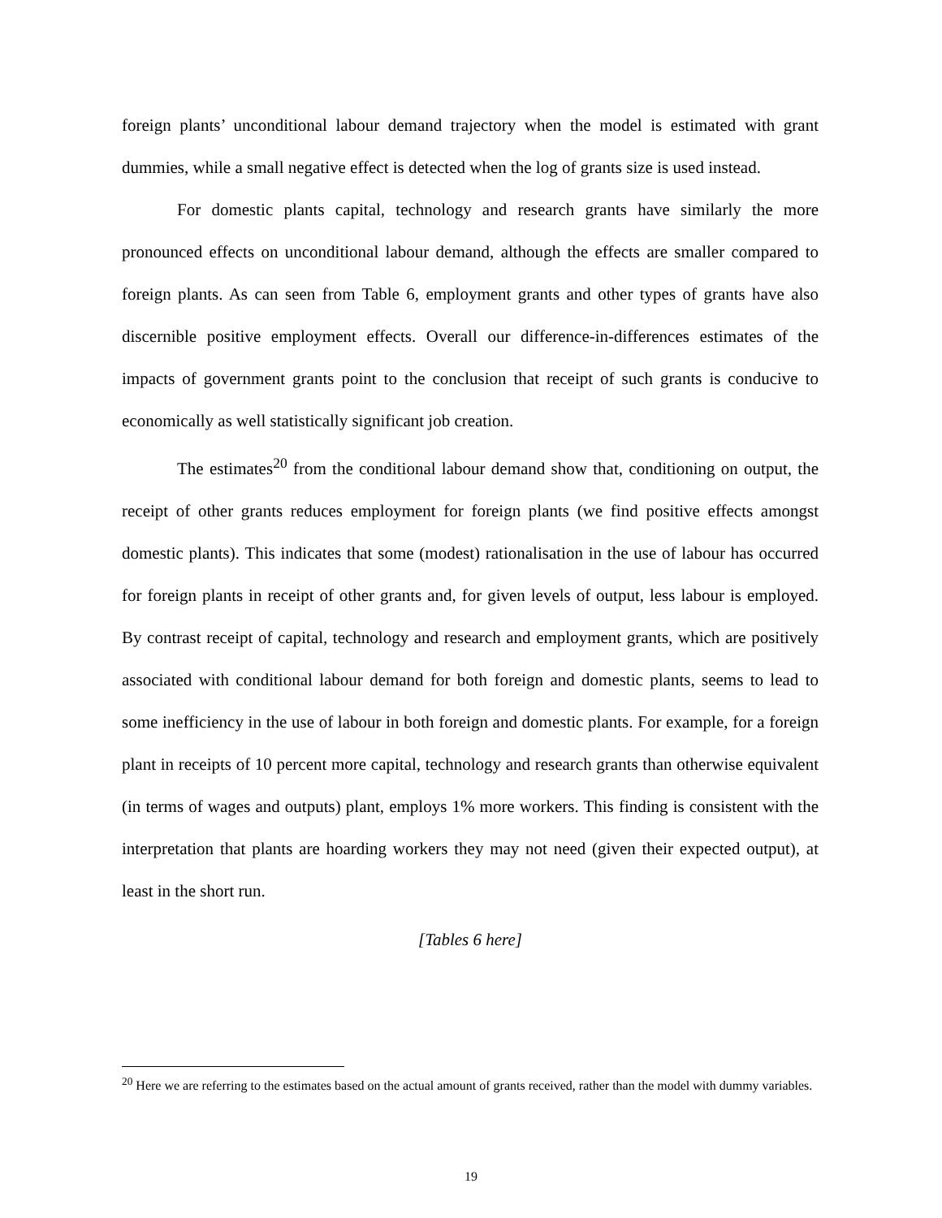foreign plants’ unconditional labour demand trajectory when the model is estimated with grant dummies, while a small negative effect is detected when the log of grants size is used instead.
For domestic plants capital, technology and research grants have similarly the more pronounced effects on unconditional labour demand, although the effects are smaller compared to foreign plants. As can seen from Table 6, employment grants and other types of grants have also discernible positive employment effects. Overall our difference-in-differences estimates of the impacts of government grants point to the conclusion that receipt of such grants is conducive to economically as well statistically significant job creation.
The estimates<sup>20</sup> from the conditional labour demand show that, conditioning on output, the receipt of other grants reduces employment for foreign plants (we find positive effects amongst domestic plants). This indicates that some (modest) rationalisation in the use of labour has occurred for foreign plants in receipt of other grants and, for given levels of output, less labour is employed. By contrast receipt of capital, technology and research and employment grants, which are positively associated with conditional labour demand for both foreign and domestic plants, seems to lead to some inefficiency in the use of labour in both foreign and domestic plants. For example, for a foreign plant in receipts of 10 percent more capital, technology and research grants than otherwise equivalent (in terms of wages and outputs) plant, employs 1% more workers. This finding is consistent with the interpretation that plants are hoarding workers they may not need (given their expected output), at least in the short run.
[Tables 6 here]
<sup>20</sup> Here we are referring to the estimates based on the actual amount of grants received, rather than the model with dummy variables.
19